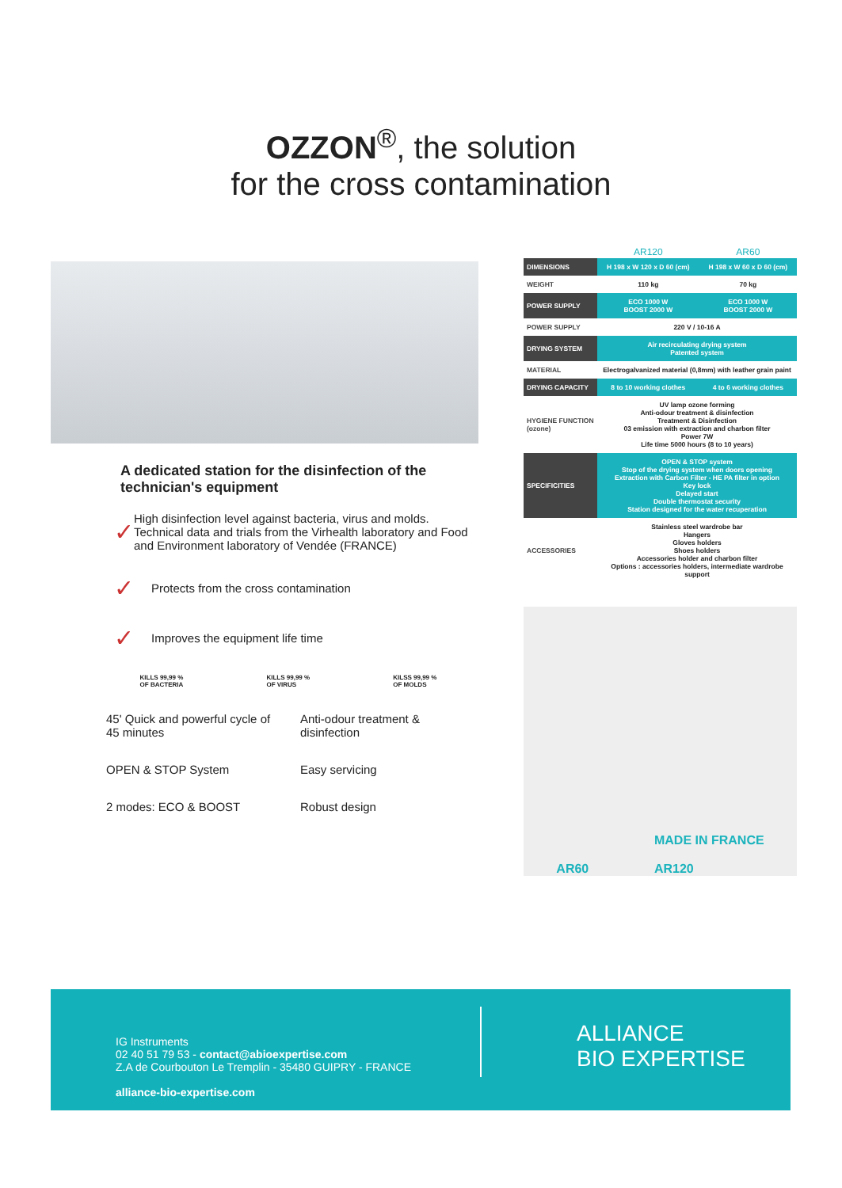OZZON<sup>®</sup>, the solution
for the cross contamination
A dedicated station for the disinfection of the technician's equipment
✓
High disinfection level against bacteria, virus and molds. Technical data and trials from the Virhealth laboratory and Food and Environment laboratory of Vendée (FRANCE)
✓
Protects from the cross contamination
✓
Improves the equipment life time
KILLS 99,99 %
OF BACTERIA
KILLS 99,99 %
OF VIRUS
KILSS 99,99 %
OF MOLDS
45' Quick and powerful cycle of 45 minutes
Anti-odour treatment & disinfection
OPEN & STOP System
Easy servicing
2 modes: ECO & BOOST
Robust design
| | AR120 | AR60 |
| --- | --- | --- |
| DIMENSIONS | H 198 x W 120 x D 60 (cm) | H 198 x W 60 x D 60 (cm) |
| WEIGHT | 110 kg | 70 kg |
| POWER SUPPLY | ECO 1000 W BOOST 2000 W | ECO 1000 W BOOST 2000 W |
| POWER SUPPLY | 220 V / 10-16 A | |
| DRYING SYSTEM | Air recirculating drying system Patented system | |
| MATERIAL | Electrogalvanized material (0,8mm) with leather grain paint | |
| DRYING CAPACITY | 8 to 10 working clothes | 4 to 6 working clothes |
| HYGIENE FUNCTION (ozone) | UV lamp ozone forming Anti-odour treatment & disinfection Treatment & Disinfection 03 emission with extraction and charbon filter Power 7W Life time 5000 hours (8 to 10 years) | |
| SPECIFICITIES | OPEN & STOP system Stop of the drying system when doors opening Extraction with Carbon Filter - HE PA filter in option Key lock Delayed start Double thermostat security Station designed for the water recuperation | |
| ACCESSORIES | Stainless steel wardrobe bar Hangers Gloves holders Shoes holders Accessories holder and charbon filter Options : accessories holders, intermediate wardrobe support | |
AR60
MADE IN FRANCE
AR120
IG Instruments
02 40 51 79 53 - contact@abioexpertise.com
Z.A de Courbouton Le Tremplin - 35480 GUIPRY - FRANCE
alliance-bio-expertise.com
ALLIANCE
BIO EXPERTISE